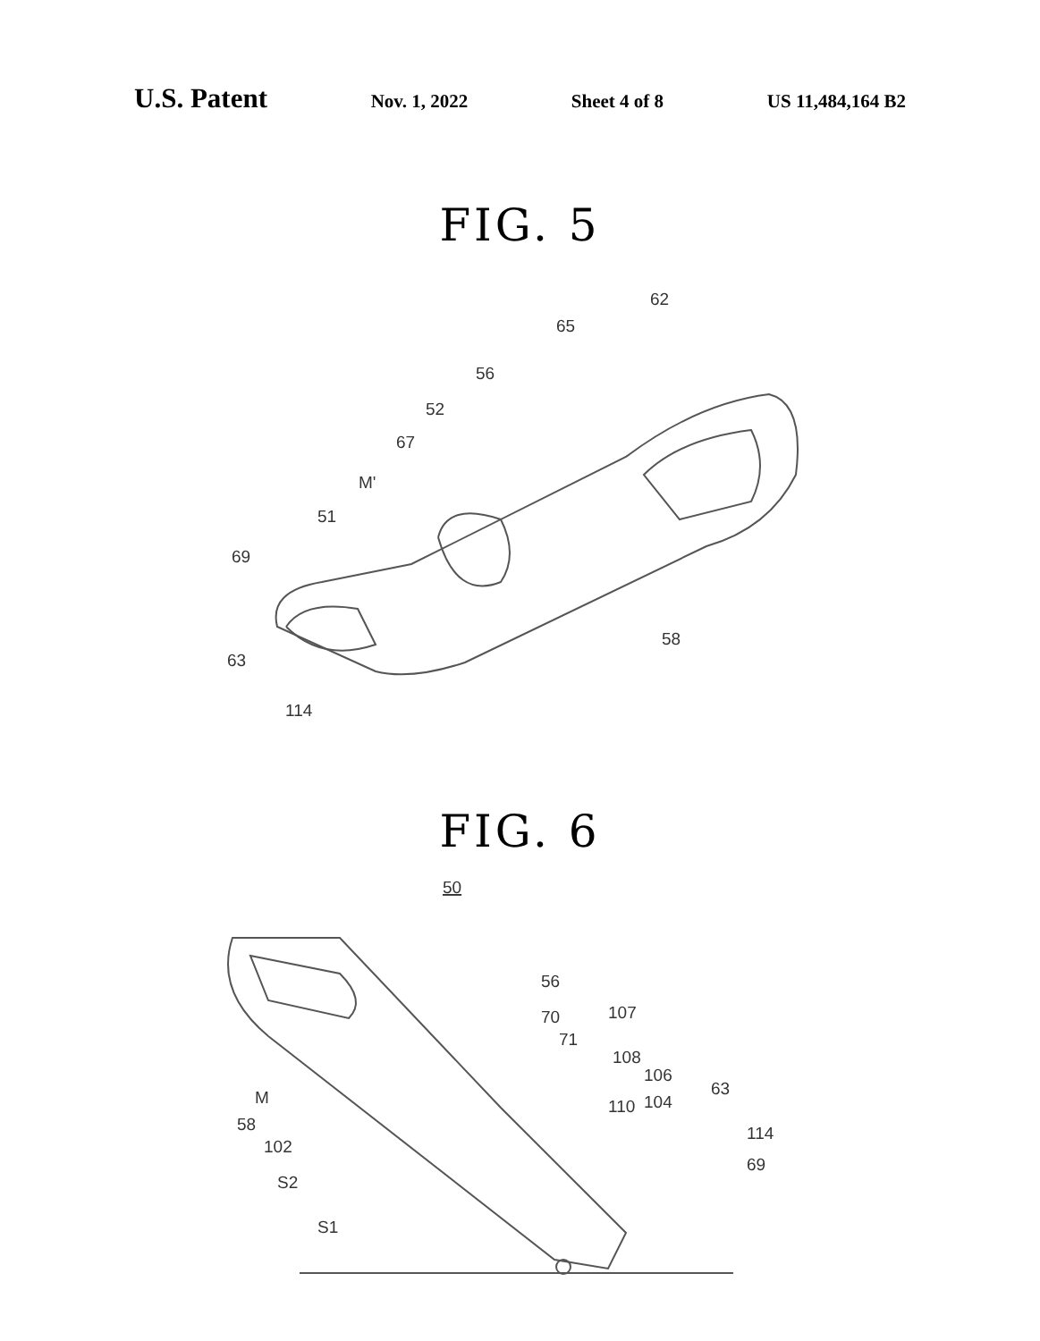U.S. Patent Nov. 1, 2022 Sheet 4 of 8 US 11,484,164 B2
FIG. 5
62
65
56
52
67
M'
51
69
63
114
58
FIG. 6
50
56
70
107
71
108
106
M
110
104
63
58
102
114
69
S2
S1